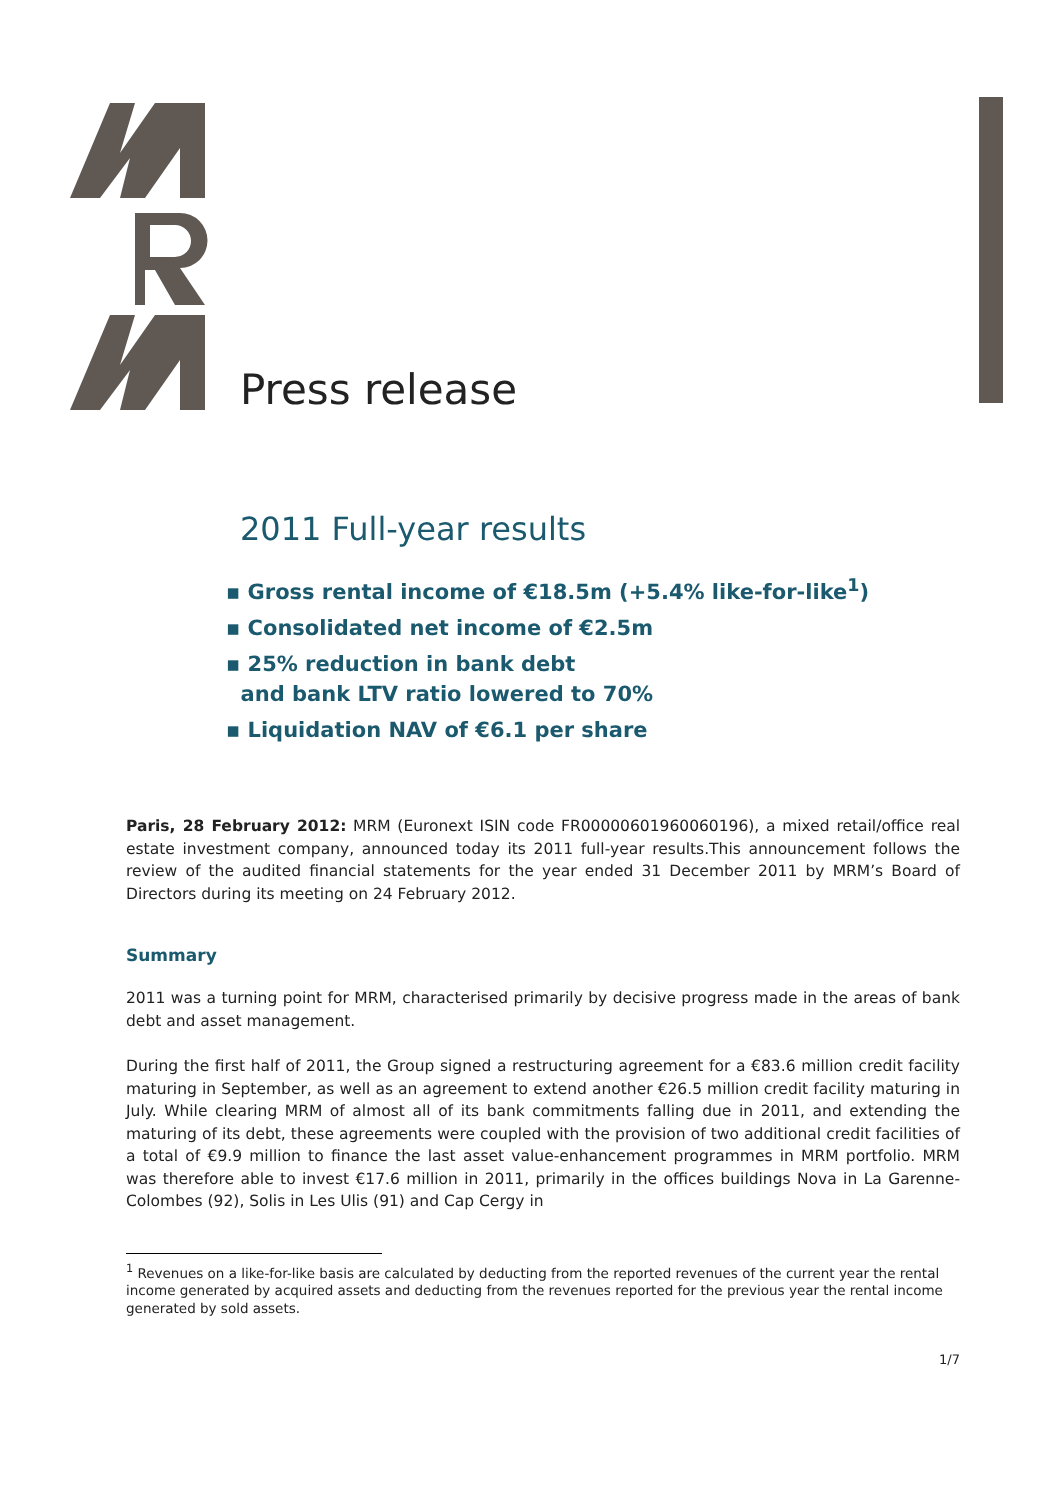Press release
2011 Full-year results
▪ Gross rental income of €18.5m (+5.4% like-for-like<sup>1</sup>)
▪ Consolidated net income of €2.5m
▪ 25% reduction in bank debt
and bank LTV ratio lowered to 70%
▪ Liquidation NAV of €6.1 per share
Paris, 28 February 2012: MRM (Euronext ISIN code FR00000601960060196), a mixed retail/office real estate investment company, announced today its 2011 full-year results.This announcement follows the review of the audited financial statements for the year ended 31 December 2011 by MRM’s Board of Directors during its meeting on 24 February 2012.
Summary
2011 was a turning point for MRM, characterised primarily by decisive progress made in the areas of bank debt and asset management.
During the first half of 2011, the Group signed a restructuring agreement for a €83.6 million credit facility maturing in September, as well as an agreement to extend another €26.5 million credit facility maturing in July. While clearing MRM of almost all of its bank commitments falling due in 2011, and extending the maturing of its debt, these agreements were coupled with the provision of two additional credit facilities of a total of €9.9 million to finance the last asset value-enhancement programmes in MRM portfolio. MRM was therefore able to invest €17.6 million in 2011, primarily in the offices buildings Nova in La Garenne-Colombes (92), Solis in Les Ulis (91) and Cap Cergy in
<sup>1</sup> Revenues on a like-for-like basis are calculated by deducting from the reported revenues of the current year the rental income generated by acquired assets and deducting from the revenues reported for the previous year the rental income generated by sold assets.
1/7